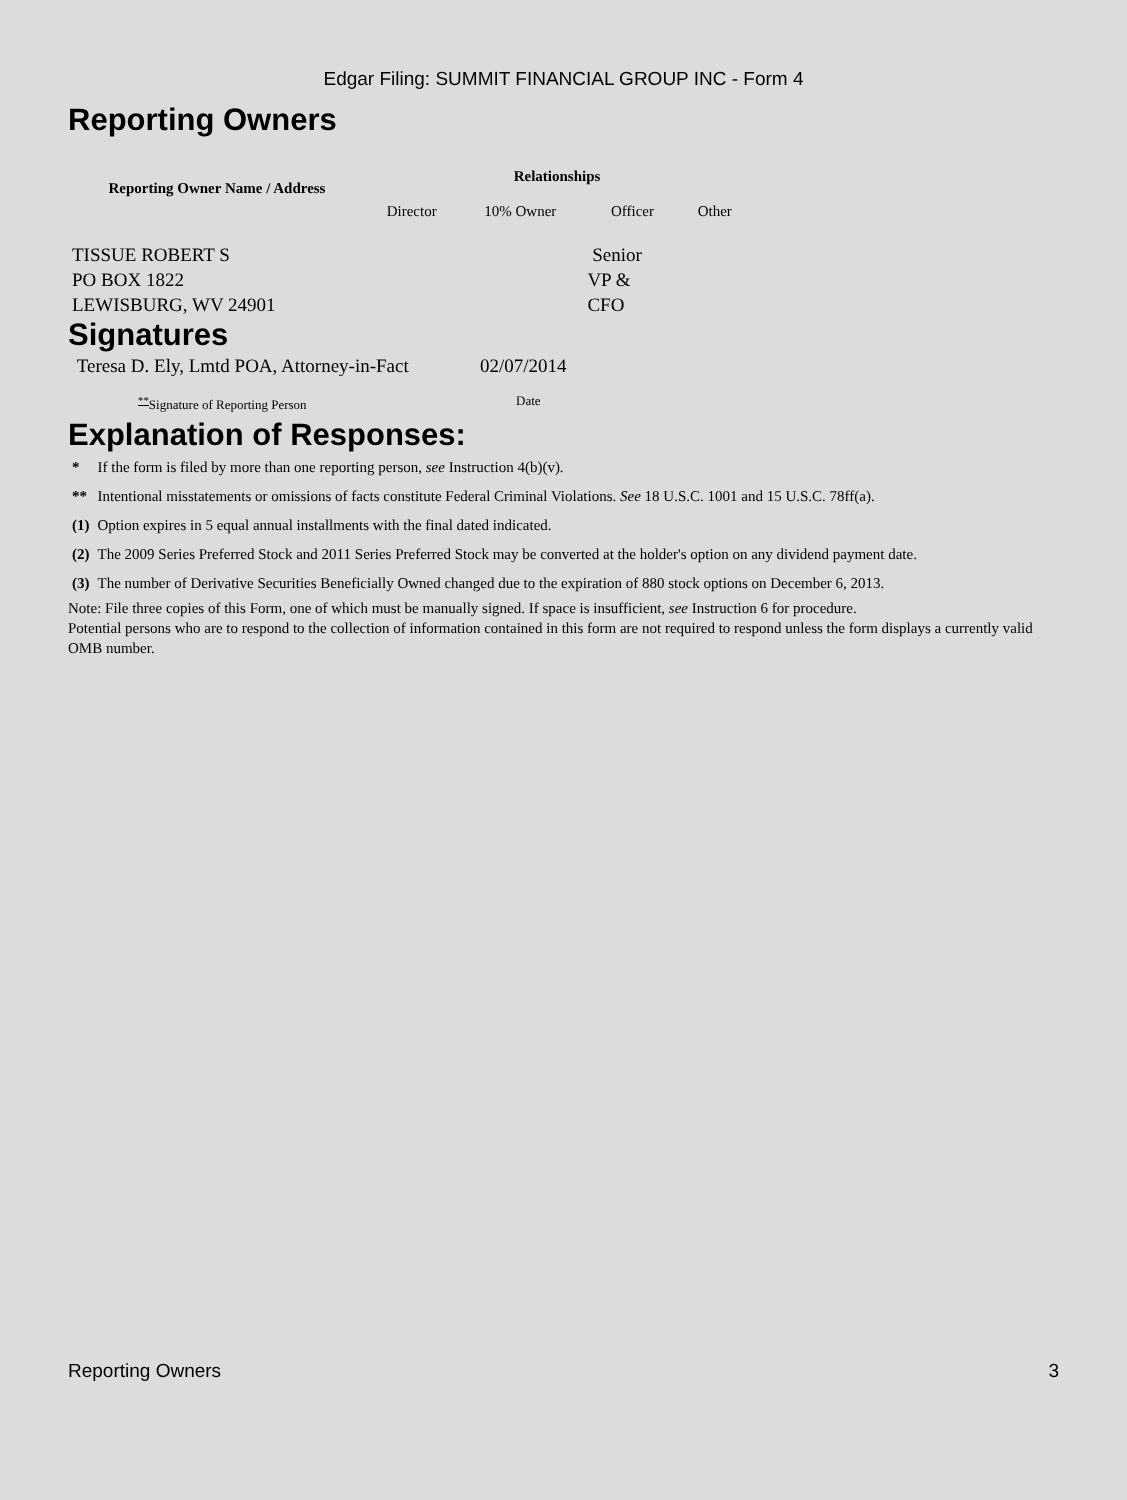Edgar Filing: SUMMIT FINANCIAL GROUP INC - Form 4
Reporting Owners
| Reporting Owner Name / Address | Relationships | | | |
| --- | --- | --- | --- | --- |
| | Director | 10% Owner | Officer | Other |
| TISSUE ROBERT S PO BOX 1822 LEWISBURG, WV 24901 | | | Senior VP & CFO | |
Signatures
| Teresa D. Ely, Lmtd POA, Attorney-in-Fact | 02/07/2014 |
| <sup>**</sup> Signature of Reporting Person | Date |
Explanation of Responses:
| * | If the form is filed by more than one reporting person, see Instruction 4(b)(v). |
| ** | Intentional misstatements or omissions of facts constitute Federal Criminal Violations. See 18 U.S.C. 1001 and 15 U.S.C. 78ff(a). |
| (1) | Option expires in 5 equal annual installments with the final dated indicated. |
| (2) | The 2009 Series Preferred Stock and 2011 Series Preferred Stock may be converted at the holder's option on any dividend payment date. |
| (3) | The number of Derivative Securities Beneficially Owned changed due to the expiration of 880 stock options on December 6, 2013. |
Note: File three copies of this Form, one of which must be manually signed. If space is insufficient, see Instruction 6 for procedure.
Potential persons who are to respond to the collection of information contained in this form are not required to respond unless the form displays a currently valid OMB number.
Reporting Owners 3